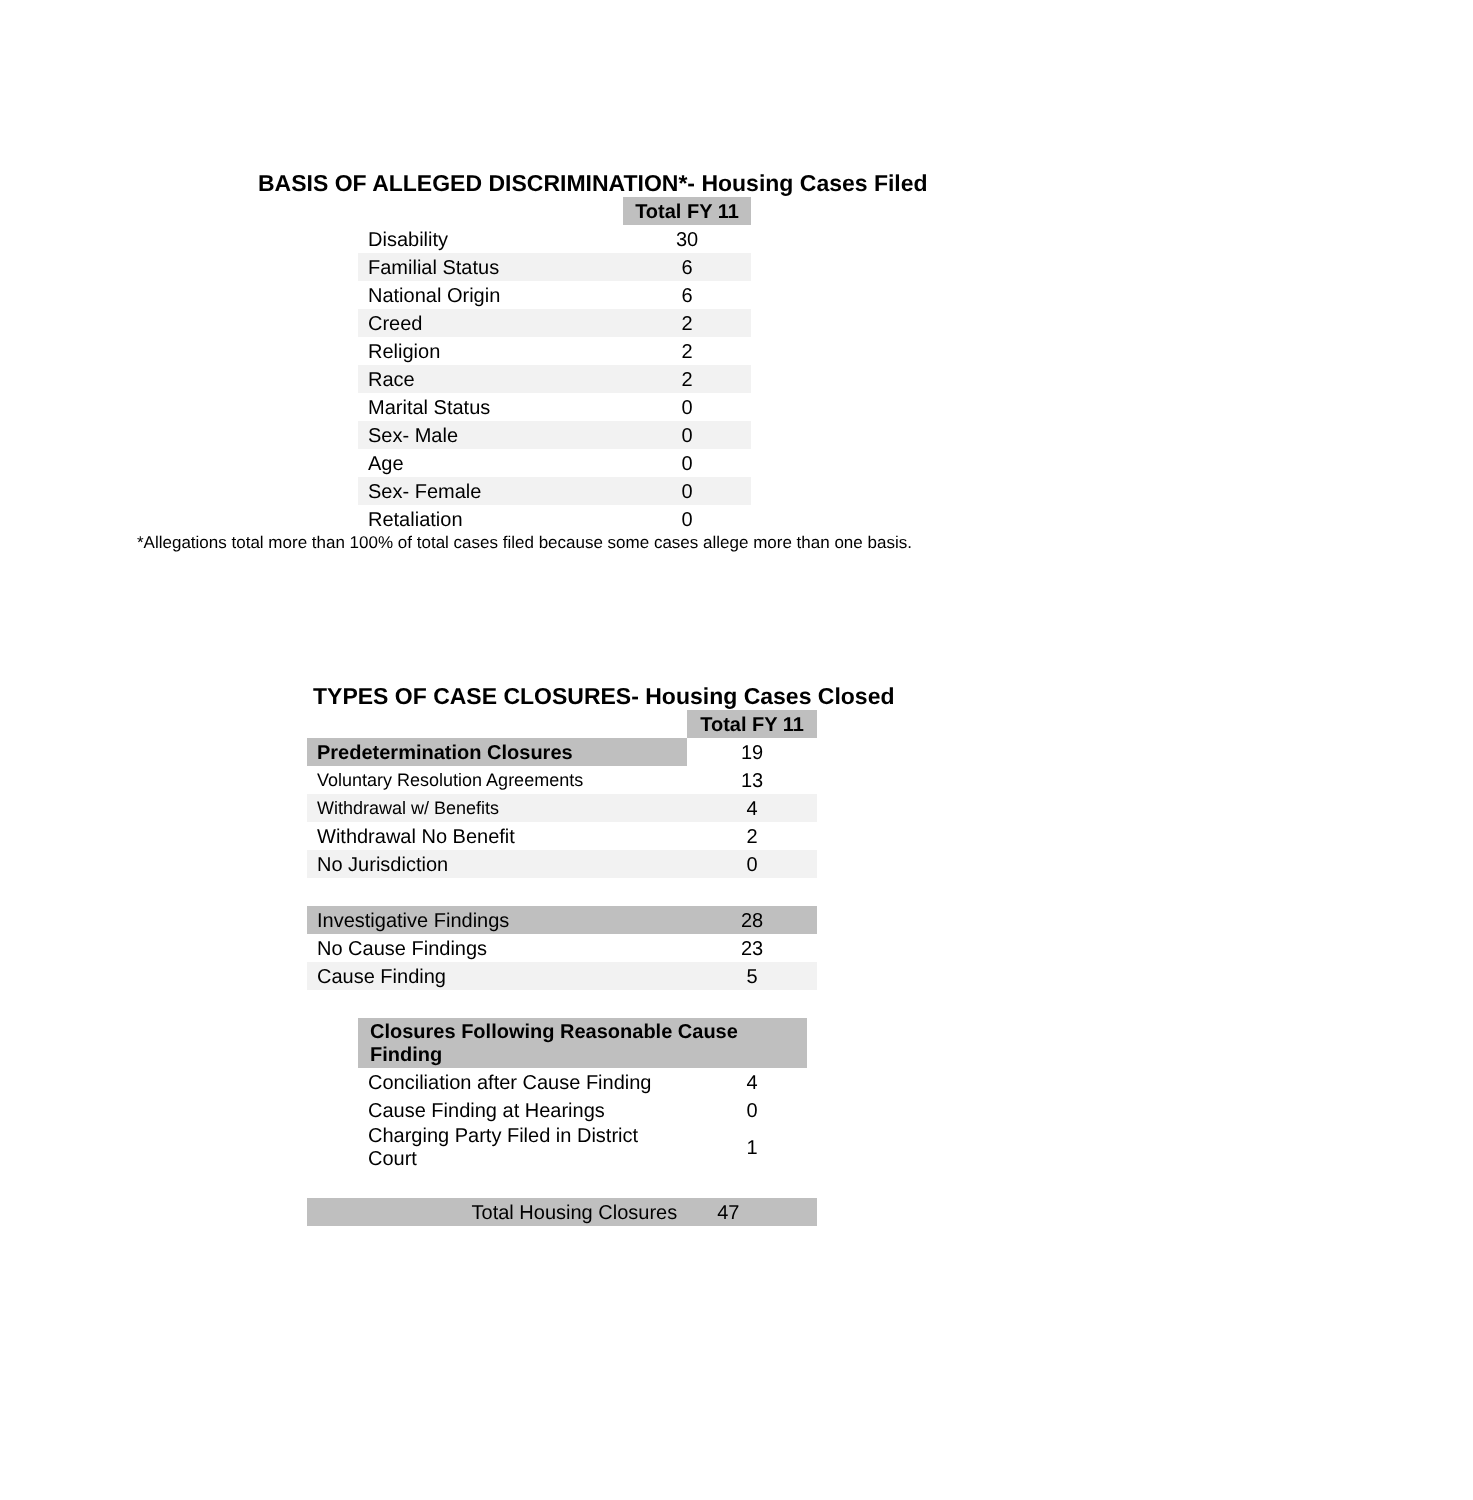BASIS OF ALLEGED DISCRIMINATION*- Housing Cases Filed
| | Total FY 11 |
| --- | --- |
| Disability | 30 |
| Familial Status | 6 |
| National Origin | 6 |
| Creed | 2 |
| Religion | 2 |
| Race | 2 |
| Marital Status | 0 |
| Sex- Male | 0 |
| Age | 0 |
| Sex- Female | 0 |
| Retaliation | 0 |
*Allegations total more than 100% of total cases filed because some cases allege more than one basis.
TYPES OF CASE CLOSURES- Housing Cases Closed
| | Total FY 11 |
| --- | --- |
| Predetermination Closures | 19 |
| Voluntary Resolution Agreements | 13 |
| Withdrawal w/ Benefits | 4 |
| Withdrawal No Benefit | 2 |
| No Jurisdiction | 0 |
| Investigative Findings | 28 |
| No Cause Findings | 23 |
| Cause Finding | 5 |
| Closures Following Reasonable Cause Finding | |
| Conciliation after Cause Finding | 4 |
| Cause Finding at Hearings | 0 |
| Charging Party Filed in District Court | 1 |
| Total Housing Closures | 47 |